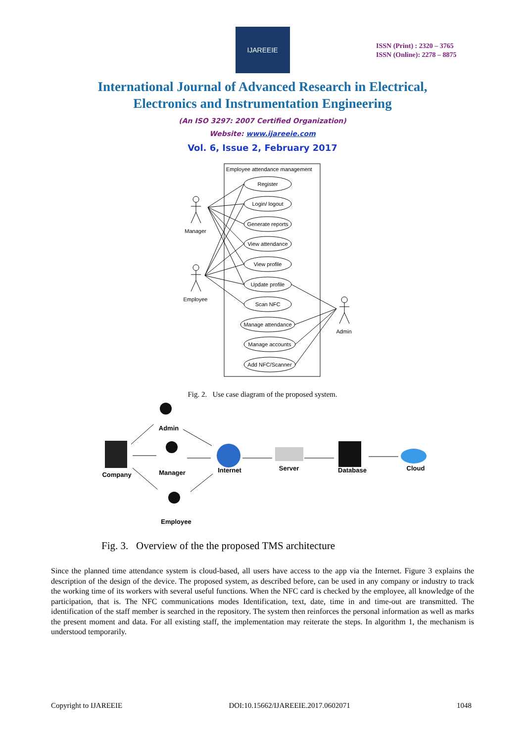IJAREEIE
ISSN (Print) : 2320 – 3765
ISSN (Online): 2278 – 8875
International Journal of Advanced Research in Electrical,
Electronics and Instrumentation Engineering
(An ISO 3297: 2007 Certified Organization)
Website: www.ijareeie.com
Vol. 6, Issue 2, February 2017
Employee attendance management
Register
Login/ logout
Generate reports
View attendance
View profile
Update profile
Scan NFC
Manage attendance
Manage accounts
Add NFC/Scanner
Manager
Employee
Admin
Fig. 2. Use case diagram of the proposed system.
Admin
Company
Manager
Internet
Server
Database
Cloud
Employee
Fig. 3. Overview of the the proposed TMS architecture
Since the planned time attendance system is cloud-based, all users have access to the app via the Internet. Figure 3 explains the description of the design of the device. The proposed system, as described before, can be used in any company or industry to track the working time of its workers with several useful functions. When the NFC card is checked by the employee, all knowledge of the participation, that is. The NFC communications modes Identification, text, date, time in and time-out are transmitted. The identification of the staff member is searched in the repository. The system then reinforces the personal information as well as marks the present moment and data. For all existing staff, the implementation may reiterate the steps. In algorithm 1, the mechanism is understood temporarily.
Copyright to IJAREEIE DOI:10.15662/IJAREEIE.2017.0602071 1048